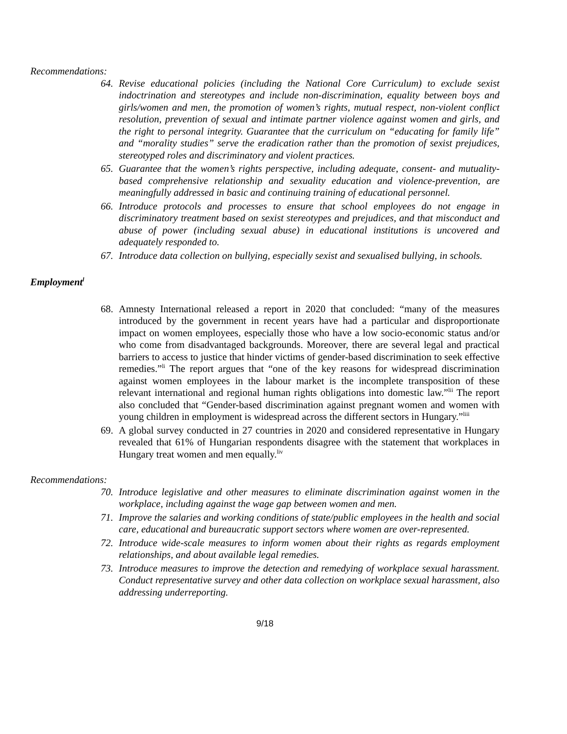Recommendations:
64. Revise educational policies (including the National Core Curriculum) to exclude sexist indoctrination and stereotypes and include non-discrimination, equality between boys and girls/women and men, the promotion of women’s rights, mutual respect, non-violent conflict resolution, prevention of sexual and intimate partner violence against women and girls, and the right to personal integrity. Guarantee that the curriculum on “educating for family life” and “morality studies” serve the eradication rather than the promotion of sexist prejudices, stereotyped roles and discriminatory and violent practices.
65. Guarantee that the women’s rights perspective, including adequate, consent- and mutuality-based comprehensive relationship and sexuality education and violence-prevention, are meaningfully addressed in basic and continuing training of educational personnel.
66. Introduce protocols and processes to ensure that school employees do not engage in discriminatory treatment based on sexist stereotypes and prejudices, and that misconduct and abuse of power (including sexual abuse) in educational institutions is uncovered and adequately responded to.
67. Introduce data collection on bullying, especially sexist and sexualised bullying, in schools.
Employment<sup>l</sup>
68. Amnesty International released a report in 2020 that concluded: “many of the measures introduced by the government in recent years have had a particular and disproportionate impact on women employees, especially those who have a low socio-economic status and/or who come from disadvantaged backgrounds. Moreover, there are several legal and practical barriers to access to justice that hinder victims of gender-based discrimination to seek effective remedies.”<sup>li</sup> The report argues that “one of the key reasons for widespread discrimination against women employees in the labour market is the incomplete transposition of these relevant international and regional human rights obligations into domestic law.”<sup>lii</sup> The report also concluded that “Gender-based discrimination against pregnant women and women with young children in employment is widespread across the different sectors in Hungary.”<sup>liii</sup>
69. A global survey conducted in 27 countries in 2020 and considered representative in Hungary revealed that 61% of Hungarian respondents disagree with the statement that workplaces in Hungary treat women and men equally.<sup>liv</sup>
Recommendations:
70. Introduce legislative and other measures to eliminate discrimination against women in the workplace, including against the wage gap between women and men.
71. Improve the salaries and working conditions of state/public employees in the health and social care, educational and bureaucratic support sectors where women are over-represented.
72. Introduce wide-scale measures to inform women about their rights as regards employment relationships, and about available legal remedies.
73. Introduce measures to improve the detection and remedying of workplace sexual harassment. Conduct representative survey and other data collection on workplace sexual harassment, also addressing underreporting.
9/18